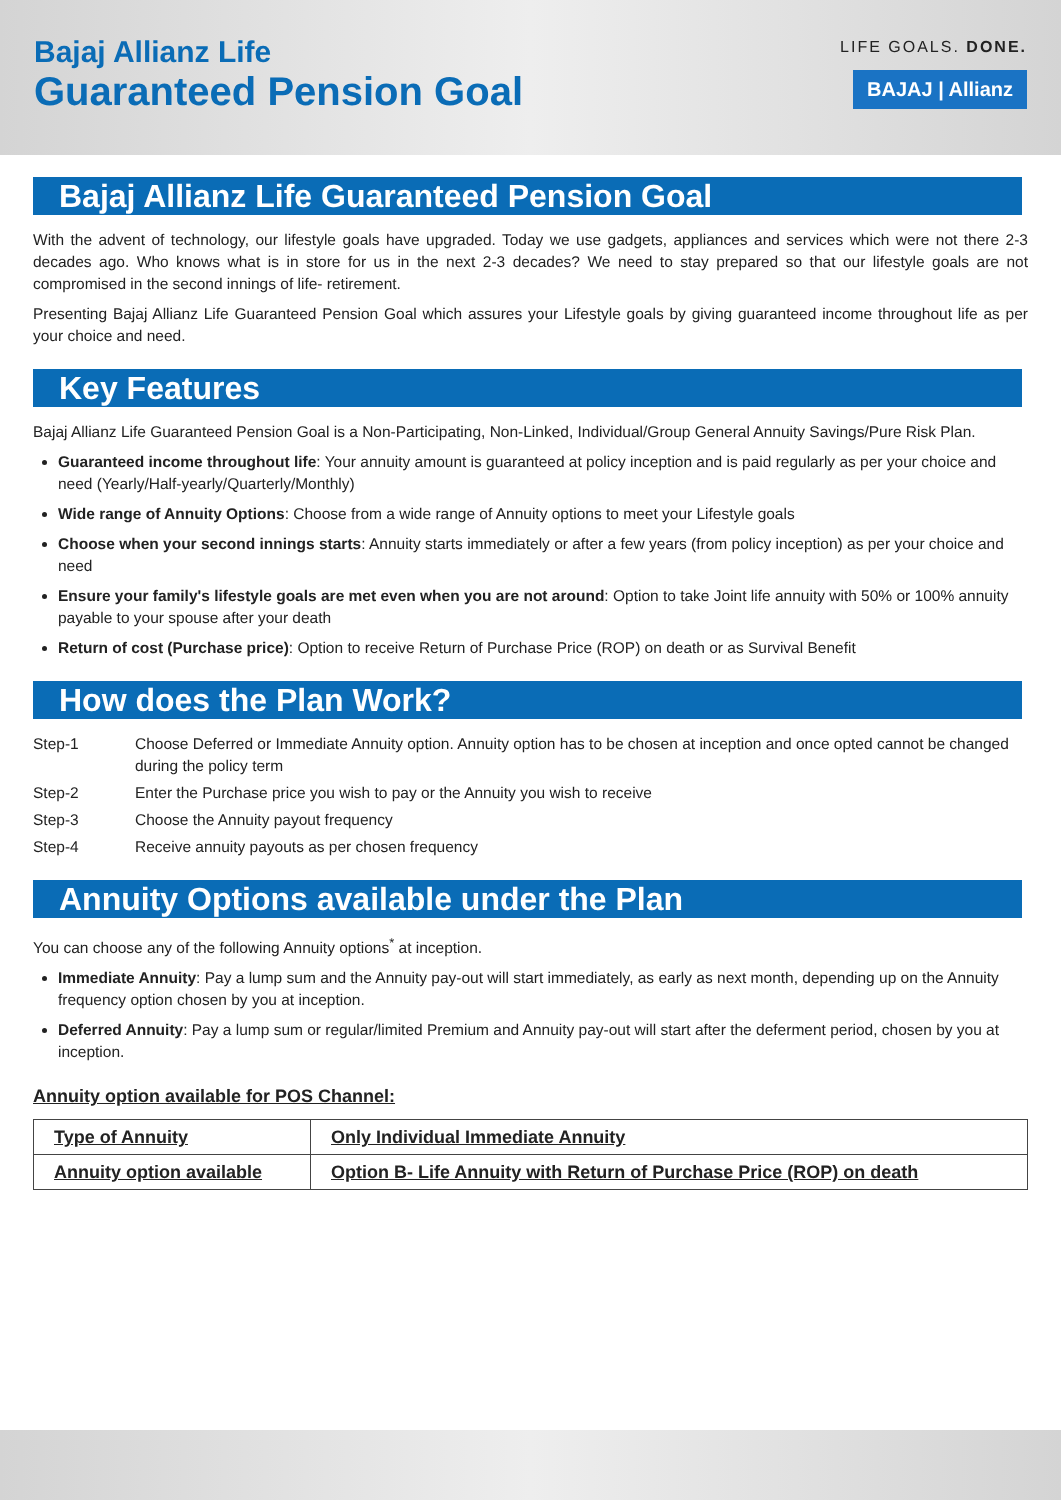Bajaj Allianz Life
Guaranteed Pension Goal
LIFE GOALS. DONE.
BAJAJ | Allianz
Bajaj Allianz Life Guaranteed Pension Goal
With the advent of technology, our lifestyle goals have upgraded. Today we use gadgets, appliances and services which were not there 2-3 decades ago. Who knows what is in store for us in the next 2-3 decades? We need to stay prepared so that our lifestyle goals are not compromised in the second innings of life- retirement.
Presenting Bajaj Allianz Life Guaranteed Pension Goal which assures your Lifestyle goals by giving guaranteed income throughout life as per your choice and need.
Key Features
Bajaj Allianz Life Guaranteed Pension Goal is a Non-Participating, Non-Linked, Individual/Group General Annuity Savings/Pure Risk Plan.
Guaranteed income throughout life: Your annuity amount is guaranteed at policy inception and is paid regularly as per your choice and need (Yearly/Half-yearly/Quarterly/Monthly)
Wide range of Annuity Options: Choose from a wide range of Annuity options to meet your Lifestyle goals
Choose when your second innings starts: Annuity starts immediately or after a few years (from policy inception) as per your choice and need
Ensure your family's lifestyle goals are met even when you are not around: Option to take Joint life annuity with 50% or 100% annuity payable to your spouse after your death
Return of cost (Purchase price): Option to receive Return of Purchase Price (ROP) on death or as Survival Benefit
How does the Plan Work?
Step-1 Choose Deferred or Immediate Annuity option. Annuity option has to be chosen at inception and once opted cannot be changed during the policy term
Step-2 Enter the Purchase price you wish to pay or the Annuity you wish to receive
Step-3 Choose the Annuity payout frequency
Step-4 Receive annuity payouts as per chosen frequency
Annuity Options available under the Plan
You can choose any of the following Annuity options<sup>*</sup> at inception.
Immediate Annuity: Pay a lump sum and the Annuity pay-out will start immediately, as early as next month, depending up on the Annuity frequency option chosen by you at inception.
Deferred Annuity: Pay a lump sum or regular/limited Premium and Annuity pay-out will start after the deferment period, chosen by you at inception.
Annuity option available for POS Channel:
| Type of Annuity | Only Individual Immediate Annuity |
| Annuity option available | Option B- Life Annuity with Return of Purchase Price (ROP) on death |